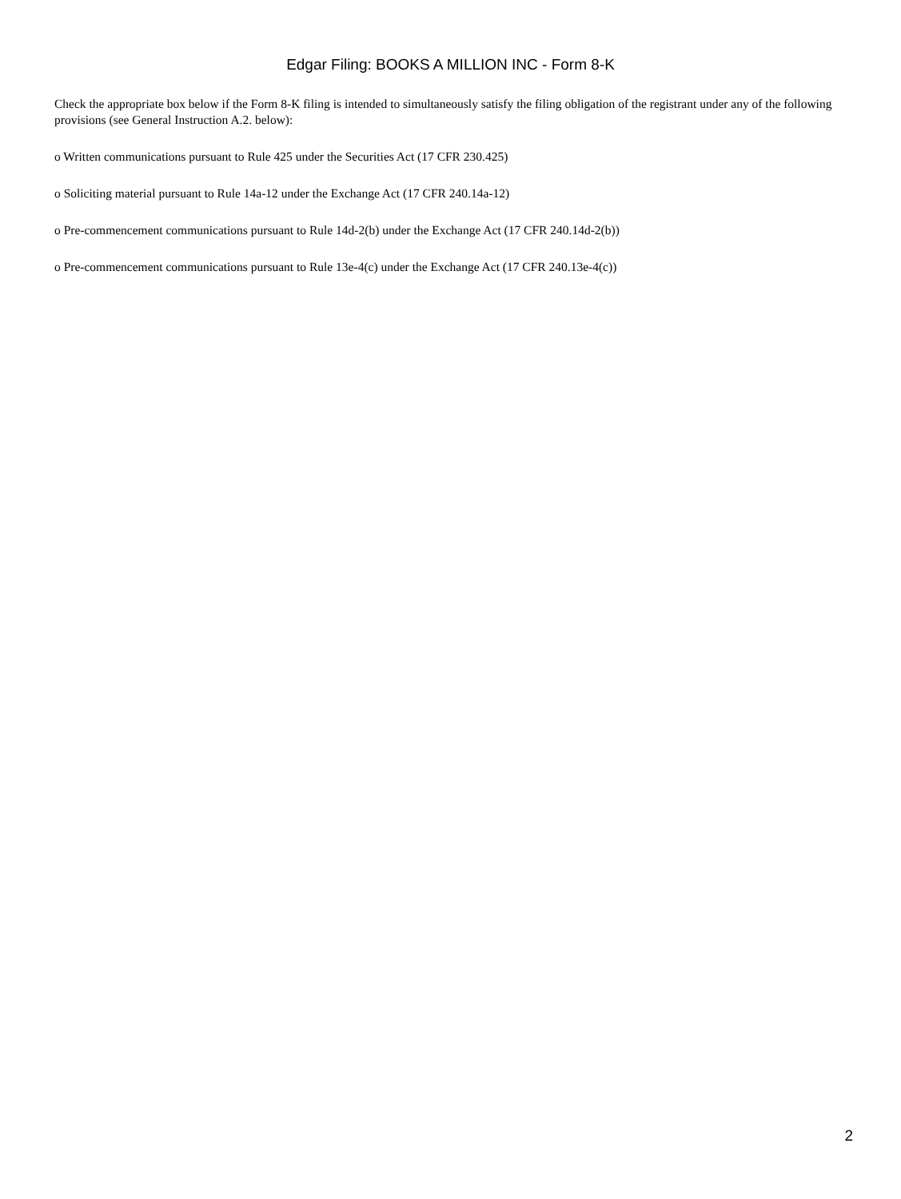Edgar Filing: BOOKS A MILLION INC - Form 8-K
Check the appropriate box below if the Form 8-K filing is intended to simultaneously satisfy the filing obligation of the registrant under any of the following provisions (see General Instruction A.2. below):
o Written communications pursuant to Rule 425 under the Securities Act (17 CFR 230.425)
o Soliciting material pursuant to Rule 14a-12 under the Exchange Act (17 CFR 240.14a-12)
o Pre-commencement communications pursuant to Rule 14d-2(b) under the Exchange Act (17 CFR 240.14d-2(b))
o Pre-commencement communications pursuant to Rule 13e-4(c) under the Exchange Act (17 CFR 240.13e-4(c))
2